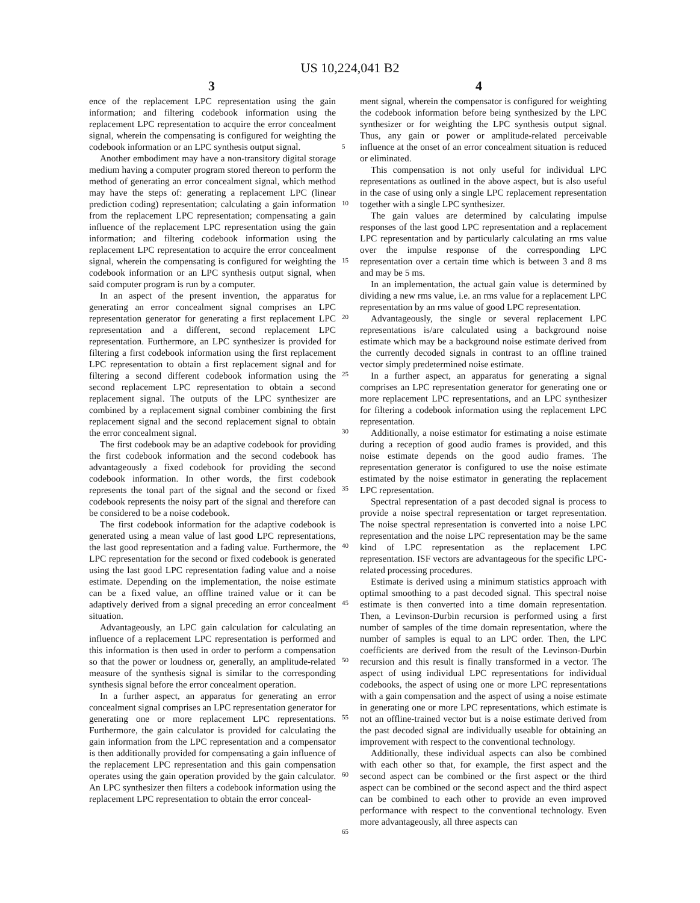US 10,224,041 B2
3 4
ence of the replacement LPC representation using the gain information; and filtering codebook information using the replacement LPC representation to acquire the error concealment signal, wherein the compensating is configured for weighting the codebook information or an LPC synthesis output signal.
Another embodiment may have a non-transitory digital storage medium having a computer program stored thereon to perform the method of generating an error concealment signal, which method may have the steps of: generating a replacement LPC (linear prediction coding) representation; calculating a gain information from the replacement LPC representation; compensating a gain influence of the replacement LPC representation using the gain information; and filtering codebook information using the replacement LPC representation to acquire the error concealment signal, wherein the compensating is configured for weighting the codebook information or an LPC synthesis output signal, when said computer program is run by a computer.
In an aspect of the present invention, the apparatus for generating an error concealment signal comprises an LPC representation generator for generating a first replacement LPC representation and a different, second replacement LPC representation. Furthermore, an LPC synthesizer is provided for filtering a first codebook information using the first replacement LPC representation to obtain a first replacement signal and for filtering a second different codebook information using the second replacement LPC representation to obtain a second replacement signal. The outputs of the LPC synthesizer are combined by a replacement signal combiner combining the first replacement signal and the second replacement signal to obtain the error concealment signal.
The first codebook may be an adaptive codebook for providing the first codebook information and the second codebook has advantageously a fixed codebook for providing the second codebook information. In other words, the first codebook represents the tonal part of the signal and the second or fixed codebook represents the noisy part of the signal and therefore can be considered to be a noise codebook.
The first codebook information for the adaptive codebook is generated using a mean value of last good LPC representations, the last good representation and a fading value. Furthermore, the LPC representation for the second or fixed codebook is generated using the last good LPC representation fading value and a noise estimate. Depending on the implementation, the noise estimate can be a fixed value, an offline trained value or it can be adaptively derived from a signal preceding an error concealment situation.
Advantageously, an LPC gain calculation for calculating an influence of a replacement LPC representation is performed and this information is then used in order to perform a compensation so that the power or loudness or, generally, an amplitude-related measure of the synthesis signal is similar to the corresponding synthesis signal before the error concealment operation.
In a further aspect, an apparatus for generating an error concealment signal comprises an LPC representation generator for generating one or more replacement LPC representations. Furthermore, the gain calculator is provided for calculating the gain information from the LPC representation and a compensator is then additionally provided for compensating a gain influence of the replacement LPC representation and this gain compensation operates using the gain operation provided by the gain calculator. An LPC synthesizer then filters a codebook information using the replacement LPC representation to obtain the error conceal-
ment signal, wherein the compensator is configured for weighting the codebook information before being synthesized by the LPC synthesizer or for weighting the LPC synthesis output signal. Thus, any gain or power or amplitude-related perceivable influence at the onset of an error concealment situation is reduced or eliminated.
This compensation is not only useful for individual LPC representations as outlined in the above aspect, but is also useful in the case of using only a single LPC replacement representation together with a single LPC synthesizer.
The gain values are determined by calculating impulse responses of the last good LPC representation and a replacement LPC representation and by particularly calculating an rms value over the impulse response of the corresponding LPC representation over a certain time which is between 3 and 8 ms and may be 5 ms.
In an implementation, the actual gain value is determined by dividing a new rms value, i.e. an rms value for a replacement LPC representation by an rms value of good LPC representation.
Advantageously, the single or several replacement LPC representations is/are calculated using a background noise estimate which may be a background noise estimate derived from the currently decoded signals in contrast to an offline trained vector simply predetermined noise estimate.
In a further aspect, an apparatus for generating a signal comprises an LPC representation generator for generating one or more replacement LPC representations, and an LPC synthesizer for filtering a codebook information using the replacement LPC representation.
Additionally, a noise estimator for estimating a noise estimate during a reception of good audio frames is provided, and this noise estimate depends on the good audio frames. The representation generator is configured to use the noise estimate estimated by the noise estimator in generating the replacement LPC representation.
Spectral representation of a past decoded signal is process to provide a noise spectral representation or target representation. The noise spectral representation is converted into a noise LPC representation and the noise LPC representation may be the same kind of LPC representation as the replacement LPC representation. ISF vectors are advantageous for the specific LPC-related processing procedures.
Estimate is derived using a minimum statistics approach with optimal smoothing to a past decoded signal. This spectral noise estimate is then converted into a time domain representation. Then, a Levinson-Durbin recursion is performed using a first number of samples of the time domain representation, where the number of samples is equal to an LPC order. Then, the LPC coefficients are derived from the result of the Levinson-Durbin recursion and this result is finally transformed in a vector. The aspect of using individual LPC representations for individual codebooks, the aspect of using one or more LPC representations with a gain compensation and the aspect of using a noise estimate in generating one or more LPC representations, which estimate is not an offline-trained vector but is a noise estimate derived from the past decoded signal are individually useable for obtaining an improvement with respect to the conventional technology.
Additionally, these individual aspects can also be combined with each other so that, for example, the first aspect and the second aspect can be combined or the first aspect or the third aspect can be combined or the second aspect and the third aspect can be combined to each other to provide an even improved performance with respect to the conventional technology. Even more advantageously, all three aspects can
5
10
15
20
25
30
35
40
45
50
55
60
65